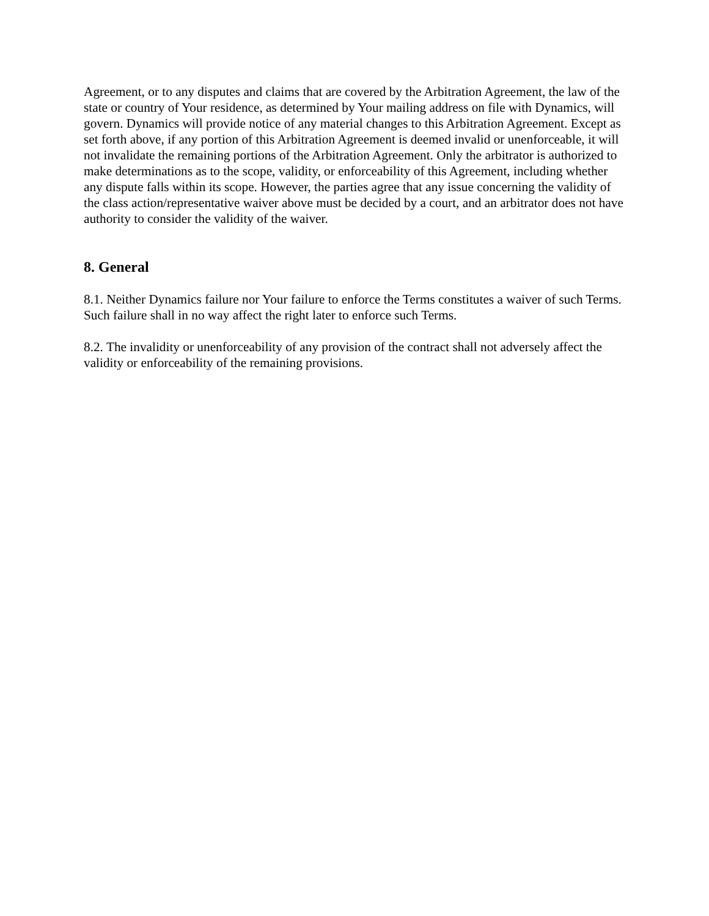Agreement, or to any disputes and claims that are covered by the Arbitration Agreement, the law of the state or country of Your residence, as determined by Your mailing address on file with Dynamics, will govern. Dynamics will provide notice of any material changes to this Arbitration Agreement. Except as set forth above, if any portion of this Arbitration Agreement is deemed invalid or unenforceable, it will not invalidate the remaining portions of the Arbitration Agreement. Only the arbitrator is authorized to make determinations as to the scope, validity, or enforceability of this Agreement, including whether any dispute falls within its scope. However, the parties agree that any issue concerning the validity of the class action/representative waiver above must be decided by a court, and an arbitrator does not have authority to consider the validity of the waiver.
8. General
8.1. Neither Dynamics failure nor Your failure to enforce the Terms constitutes a waiver of such Terms. Such failure shall in no way affect the right later to enforce such Terms.
8.2. The invalidity or unenforceability of any provision of the contract shall not adversely affect the validity or enforceability of the remaining provisions.